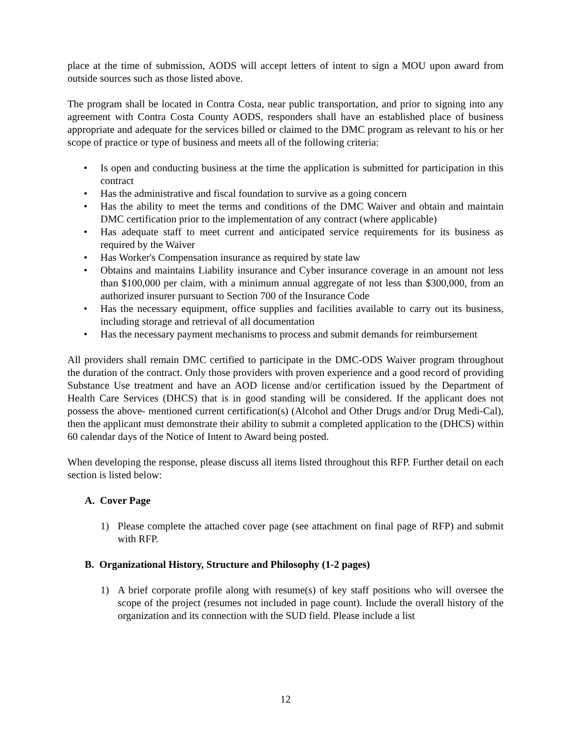place at the time of submission, AODS will accept letters of intent to sign a MOU upon award from outside sources such as those listed above.
The program shall be located in Contra Costa, near public transportation, and prior to signing into any agreement with Contra Costa County AODS, responders shall have an established place of business appropriate and adequate for the services billed or claimed to the DMC program as relevant to his or her scope of practice or type of business and meets all of the following criteria:
• Is open and conducting business at the time the application is submitted for participation in this contract
• Has the administrative and fiscal foundation to survive as a going concern
• Has the ability to meet the terms and conditions of the DMC Waiver and obtain and maintain DMC certification prior to the implementation of any contract (where applicable)
• Has adequate staff to meet current and anticipated service requirements for its business as required by the Waiver
• Has Worker's Compensation insurance as required by state law
• Obtains and maintains Liability insurance and Cyber insurance coverage in an amount not less than $100,000 per claim, with a minimum annual aggregate of not less than $300,000, from an authorized insurer pursuant to Section 700 of the Insurance Code
• Has the necessary equipment, office supplies and facilities available to carry out its business, including storage and retrieval of all documentation
• Has the necessary payment mechanisms to process and submit demands for reimbursement
All providers shall remain DMC certified to participate in the DMC-ODS Waiver program throughout the duration of the contract. Only those providers with proven experience and a good record of providing Substance Use treatment and have an AOD license and/or certification issued by the Department of Health Care Services (DHCS) that is in good standing will be considered. If the applicant does not possess the above- mentioned current certification(s) (Alcohol and Other Drugs and/or Drug Medi-Cal), then the applicant must demonstrate their ability to submit a completed application to the (DHCS) within 60 calendar days of the Notice of Intent to Award being posted.
When developing the response, please discuss all items listed throughout this RFP. Further detail on each section is listed below:
A. Cover Page
1) Please complete the attached cover page (see attachment on final page of RFP) and submit with RFP.
B. Organizational History, Structure and Philosophy (1-2 pages)
1) A brief corporate profile along with resume(s) of key staff positions who will oversee the scope of the project (resumes not included in page count). Include the overall history of the organization and its connection with the SUD field. Please include a list
12